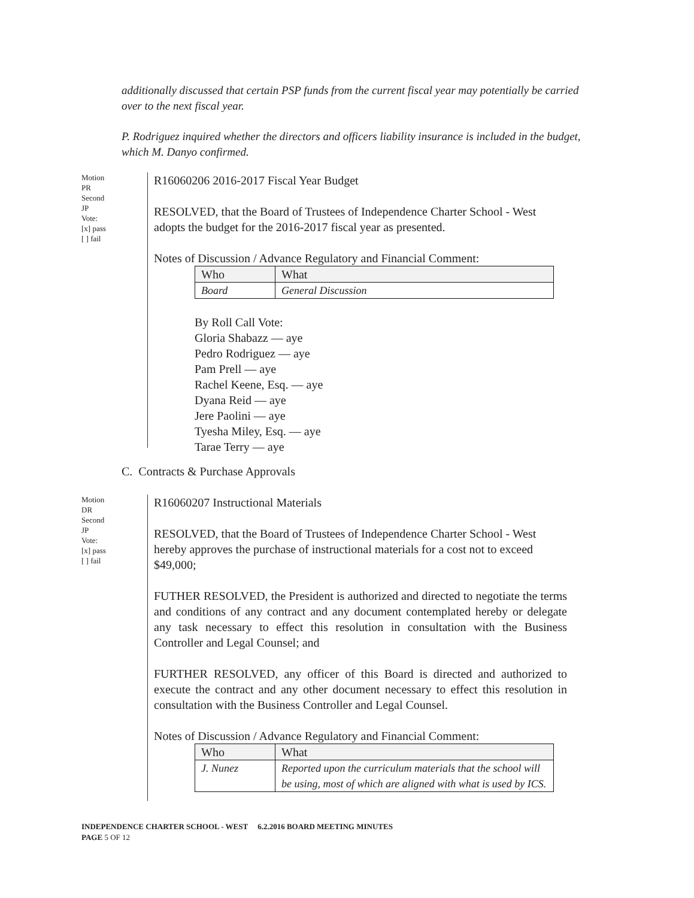additionally discussed that certain PSP funds from the current fiscal year may potentially be carried over to the next fiscal year.
P. Rodriguez inquired whether the directors and officers liability insurance is included in the budget, which M. Danyo confirmed.
Motion
PR
Second
JP
Vote:
[x] pass
[ ] fail
R16060206 2016-2017 Fiscal Year Budget
RESOLVED, that the Board of Trustees of Independence Charter School - West adopts the budget for the 2016-2017 fiscal year as presented.
Notes of Discussion / Advance Regulatory and Financial Comment:
| Who | What |
| Board | General Discussion |
By Roll Call Vote:
Gloria Shabazz — aye
Pedro Rodriguez — aye
Pam Prell — aye
Rachel Keene, Esq. — aye
Dyana Reid — aye
Jere Paolini — aye
Tyesha Miley, Esq. — aye
Tarae Terry — aye
C. Contracts & Purchase Approvals
Motion
DR
Second
JP
Vote:
[x] pass
[ ] fail
R16060207 Instructional Materials
RESOLVED, that the Board of Trustees of Independence Charter School - West hereby approves the purchase of instructional materials for a cost not to exceed $49,000;
FUTHER RESOLVED, the President is authorized and directed to negotiate the terms and conditions of any contract and any document contemplated hereby or delegate any task necessary to effect this resolution in consultation with the Business Controller and Legal Counsel; and
FURTHER RESOLVED, any officer of this Board is directed and authorized to execute the contract and any other document necessary to effect this resolution in consultation with the Business Controller and Legal Counsel.
Notes of Discussion / Advance Regulatory and Financial Comment:
| Who | What |
| J. Nunez | Reported upon the curriculum materials that the school will be using, most of which are aligned with what is used by ICS. |
INDEPENDENCE CHARTER SCHOOL - WEST 6.2.2016 BOARD MEETING MINUTES
PAGE 5 OF 12